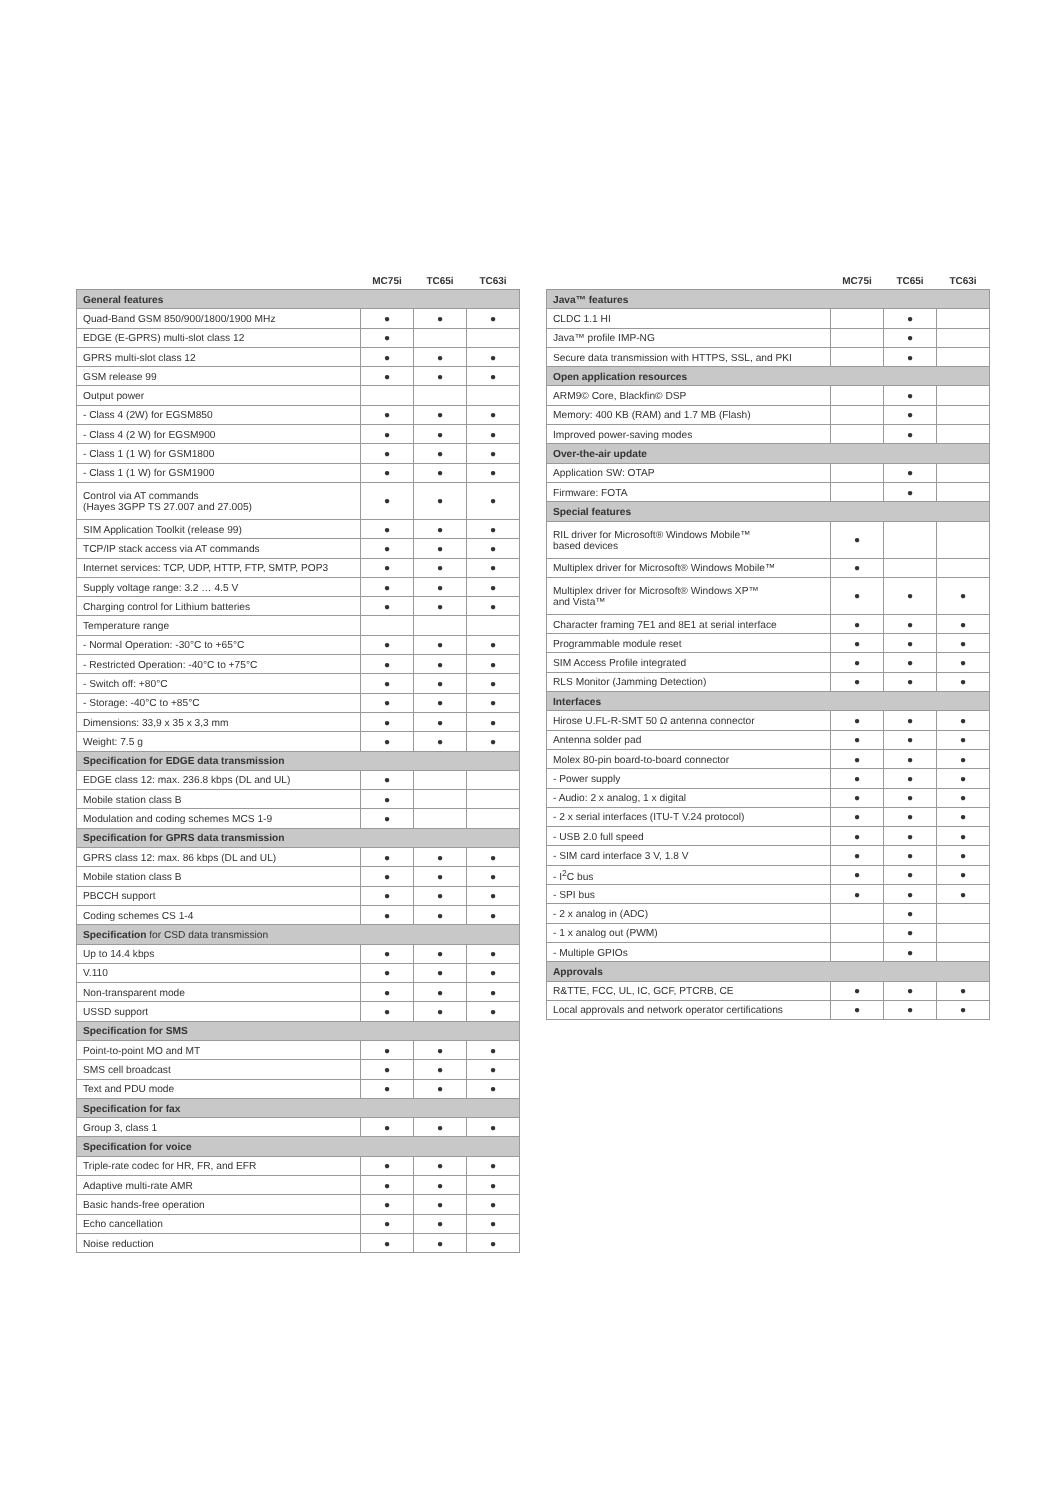| | MC75i | TC65i | TC63i |
| --- | --- | --- | --- |
| General features | | | |
| Quad-Band GSM 850/900/1800/1900 MHz | ● | ● | ● |
| EDGE (E-GPRS) multi-slot class 12 | ● | | |
| GPRS multi-slot class 12 | ● | ● | ● |
| GSM release 99 | ● | ● | ● |
| Output power | | | |
| - Class 4 (2W) for EGSM850 | ● | ● | ● |
| - Class 4 (2 W) for EGSM900 | ● | ● | ● |
| - Class 1 (1 W) for GSM1800 | ● | ● | ● |
| - Class 1 (1 W) for GSM1900 | ● | ● | ● |
| Control via AT commands (Hayes 3GPP TS 27.007 and 27.005) | ● | ● | ● |
| SIM Application Toolkit (release 99) | ● | ● | ● |
| TCP/IP stack access via AT commands | ● | ● | ● |
| Internet services: TCP, UDP, HTTP, FTP, SMTP, POP3 | ● | ● | ● |
| Supply voltage range: 3.2 … 4.5 V | ● | ● | ● |
| Charging control for Lithium batteries | ● | ● | ● |
| Temperature range | | | |
| - Normal Operation: -30°C to +65°C | ● | ● | ● |
| - Restricted Operation: -40°C to +75°C | ● | ● | ● |
| - Switch off: +80°C | ● | ● | ● |
| - Storage: -40°C to +85°C | ● | ● | ● |
| Dimensions: 33,9 x 35 x 3,3 mm | ● | ● | ● |
| Weight: 7.5 g | ● | ● | ● |
| Specification for EDGE data transmission | | | |
| EDGE class 12: max. 236.8 kbps (DL and UL) | ● | | |
| Mobile station class B | ● | | |
| Modulation and coding schemes MCS 1-9 | ● | | |
| Specification for GPRS data transmission | | | |
| GPRS class 12: max. 86 kbps (DL and UL) | ● | ● | ● |
| Mobile station class B | ● | ● | ● |
| PBCCH support | ● | ● | ● |
| Coding schemes CS 1-4 | ● | ● | ● |
| Specification for CSD data transmission | | | |
| Up to 14.4 kbps | ● | ● | ● |
| V.110 | ● | ● | ● |
| Non-transparent mode | ● | ● | ● |
| USSD support | ● | ● | ● |
| Specification for SMS | | | |
| Point-to-point MO and MT | ● | ● | ● |
| SMS cell broadcast | ● | ● | ● |
| Text and PDU mode | ● | ● | ● |
| Specification for fax | | | |
| Group 3, class 1 | ● | ● | ● |
| Specification for voice | | | |
| Triple-rate codec for HR, FR, and EFR | ● | ● | ● |
| Adaptive multi-rate AMR | ● | ● | ● |
| Basic hands-free operation | ● | ● | ● |
| Echo cancellation | ● | ● | ● |
| Noise reduction | ● | ● | ● |
| | MC75i | TC65i | TC63i |
| --- | --- | --- | --- |
| Java™ features | | | |
| CLDC 1.1 HI | | ● | |
| Java™ profile IMP-NG | | ● | |
| Secure data transmission with HTTPS, SSL, and PKI | | ● | |
| Open application resources | | | |
| ARM9© Core, Blackfin© DSP | | ● | |
| Memory: 400 KB (RAM) and 1.7 MB (Flash) | | ● | |
| Improved power-saving modes | | ● | |
| Over-the-air update | | | |
| Application SW: OTAP | | ● | |
| Firmware: FOTA | | ● | |
| Special features | | | |
| RIL driver for Microsoft® Windows Mobile™ based devices | ● | | |
| Multiplex driver for Microsoft® Windows Mobile™ | ● | | |
| Multiplex driver for Microsoft® Windows XP™ and Vista™ | ● | ● | ● |
| Character framing 7E1 and 8E1 at serial interface | ● | ● | ● |
| Programmable module reset | ● | ● | ● |
| SIM Access Profile integrated | ● | ● | ● |
| RLS Monitor (Jamming Detection) | ● | ● | ● |
| Interfaces | | | |
| Hirose U.FL-R-SMT 50 Ω antenna connector | ● | ● | ● |
| Antenna solder pad | ● | ● | ● |
| Molex 80-pin board-to-board connector | ● | ● | ● |
| - Power supply | ● | ● | ● |
| - Audio: 2 x analog, 1 x digital | ● | ● | ● |
| - 2 x serial interfaces (ITU-T V.24 protocol) | ● | ● | ● |
| - USB 2.0 full speed | ● | ● | ● |
| - SIM card interface 3 V, 1.8 V | ● | ● | ● |
| - I<sup>2</sup>C bus | ● | ● | ● |
| - SPI bus | ● | ● | ● |
| - 2 x analog in (ADC) | | ● | |
| - 1 x analog out (PWM) | | ● | |
| - Multiple GPIOs | | ● | |
| Approvals | | | |
| R&TTE, FCC, UL, IC, GCF, PTCRB, CE | ● | ● | ● |
| Local approvals and network operator certifications | ● | ● | ● |